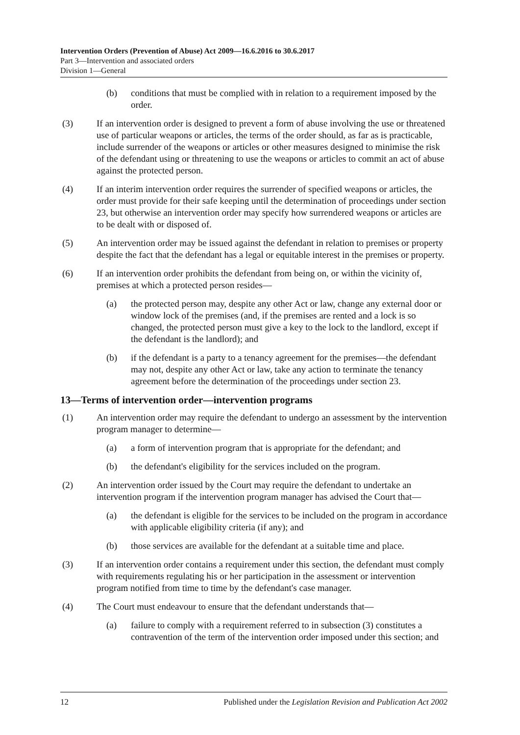Intervention Orders (Prevention of Abuse) Act 2009—16.6.2016 to 30.6.2017
Part 3—Intervention and associated orders
Division 1—General
(b) conditions that must be complied with in relation to a requirement imposed by the order.
(3) If an intervention order is designed to prevent a form of abuse involving the use or threatened use of particular weapons or articles, the terms of the order should, as far as is practicable, include surrender of the weapons or articles or other measures designed to minimise the risk of the defendant using or threatening to use the weapons or articles to commit an act of abuse against the protected person.
(4) If an interim intervention order requires the surrender of specified weapons or articles, the order must provide for their safe keeping until the determination of proceedings under section 23, but otherwise an intervention order may specify how surrendered weapons or articles are to be dealt with or disposed of.
(5) An intervention order may be issued against the defendant in relation to premises or property despite the fact that the defendant has a legal or equitable interest in the premises or property.
(6) If an intervention order prohibits the defendant from being on, or within the vicinity of, premises at which a protected person resides—
(a) the protected person may, despite any other Act or law, change any external door or window lock of the premises (and, if the premises are rented and a lock is so changed, the protected person must give a key to the lock to the landlord, except if the defendant is the landlord); and
(b) if the defendant is a party to a tenancy agreement for the premises—the defendant may not, despite any other Act or law, take any action to terminate the tenancy agreement before the determination of the proceedings under section 23.
13—Terms of intervention order—intervention programs
(1) An intervention order may require the defendant to undergo an assessment by the intervention program manager to determine—
(a) a form of intervention program that is appropriate for the defendant; and
(b) the defendant's eligibility for the services included on the program.
(2) An intervention order issued by the Court may require the defendant to undertake an intervention program if the intervention program manager has advised the Court that—
(a) the defendant is eligible for the services to be included on the program in accordance with applicable eligibility criteria (if any); and
(b) those services are available for the defendant at a suitable time and place.
(3) If an intervention order contains a requirement under this section, the defendant must comply with requirements regulating his or her participation in the assessment or intervention program notified from time to time by the defendant's case manager.
(4) The Court must endeavour to ensure that the defendant understands that—
(a) failure to comply with a requirement referred to in subsection (3) constitutes a contravention of the term of the intervention order imposed under this section; and
12 Published under the Legislation Revision and Publication Act 2002